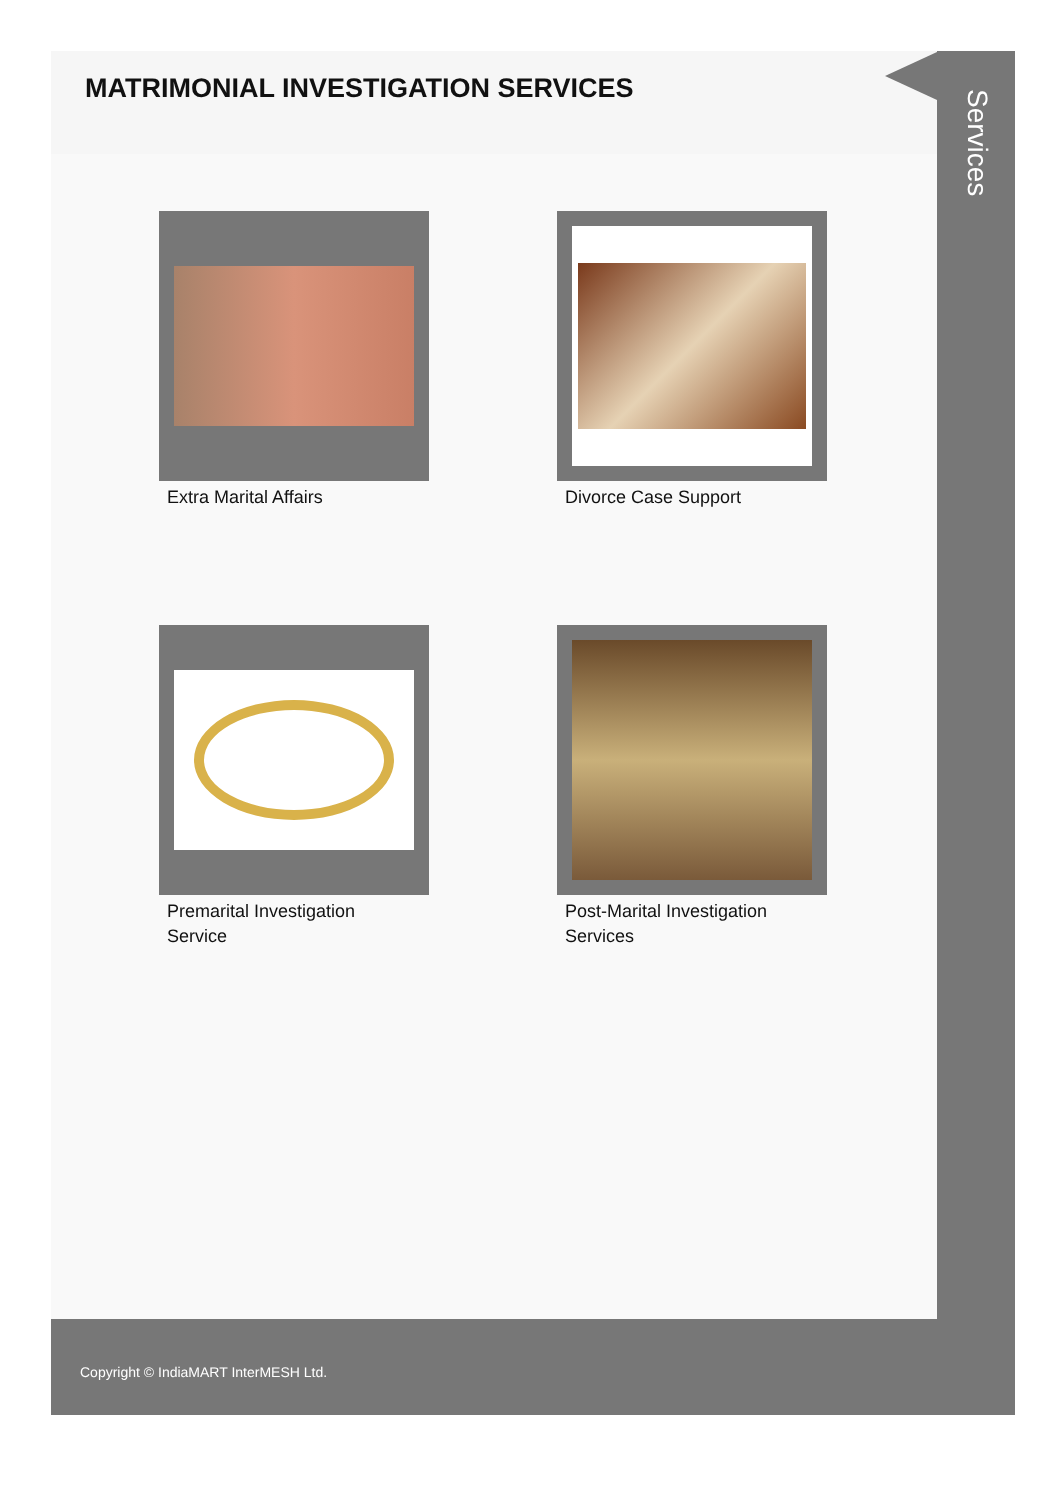MATRIMONIAL INVESTIGATION SERVICES
Extra Marital Affairs
Divorce Case Support
Premarital Investigation
Service
Post-Marital Investigation
Services
Services
Copyright © IndiaMART InterMESH Ltd.